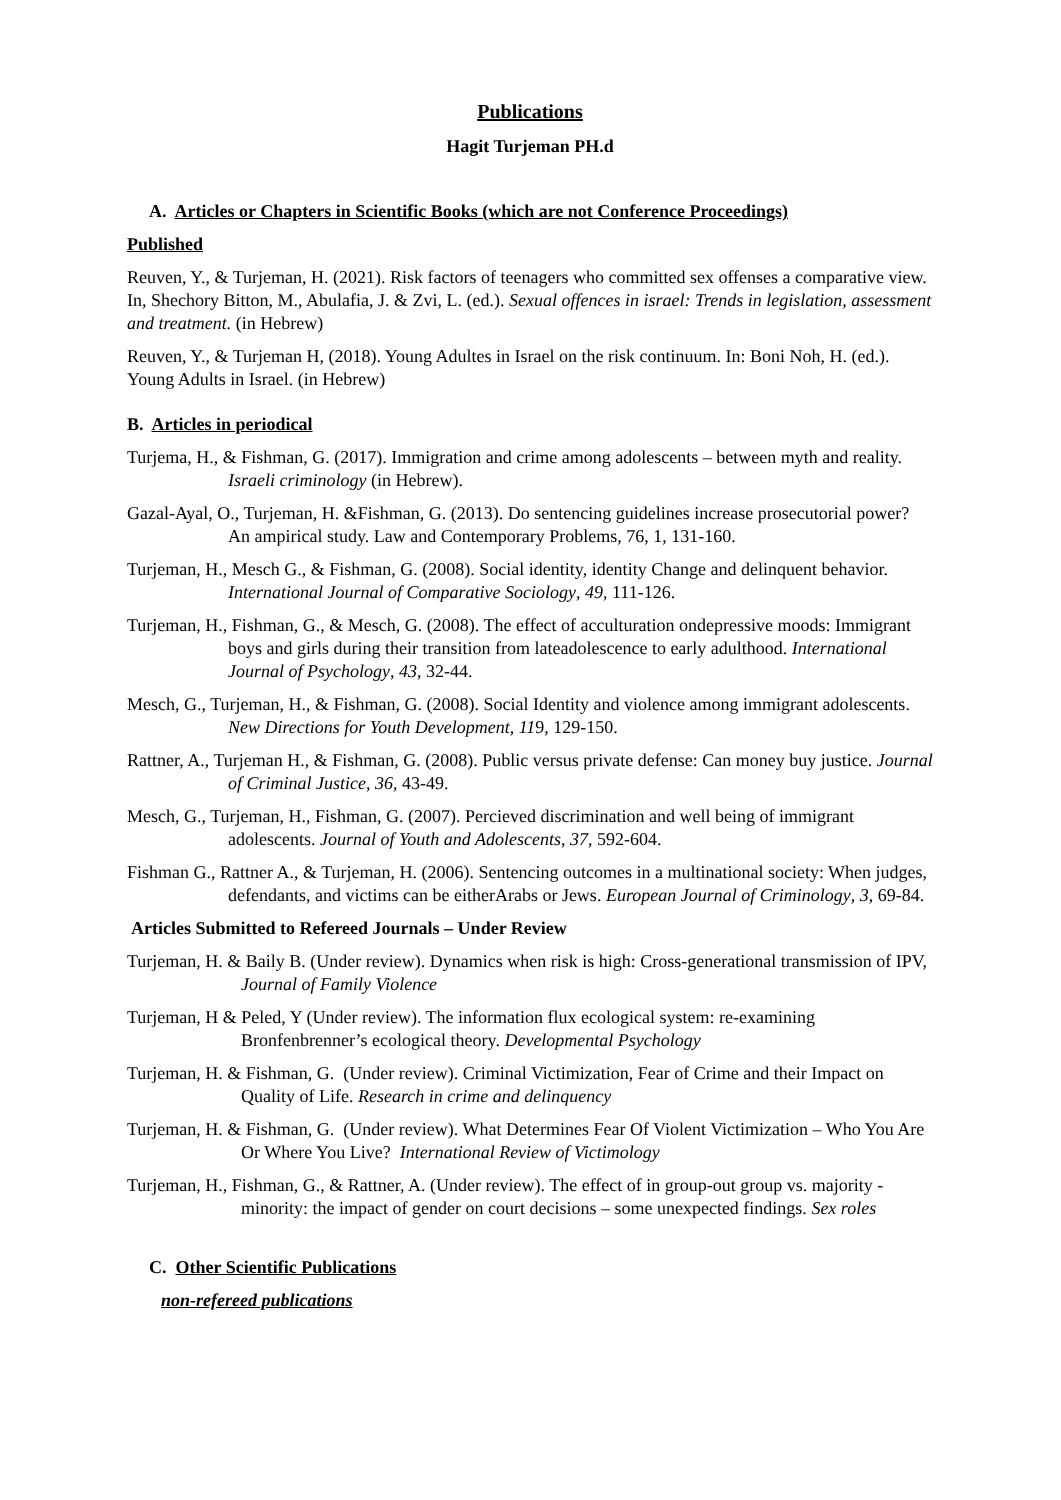Publications
Hagit Turjeman PH.d
A. Articles or Chapters in Scientific Books (which are not Conference Proceedings)
Published
Reuven, Y., & Turjeman, H. (2021). Risk factors of teenagers who committed sex offenses a comparative view. In, Shechory Bitton, M., Abulafia, J. & Zvi, L. (ed.). Sexual offences in israel: Trends in legislation, assessment and treatment. (in Hebrew)
Reuven, Y., & Turjeman H, (2018). Young Adultes in Israel on the risk continuum. In: Boni Noh, H. (ed.). Young Adults in Israel. (in Hebrew)
B. Articles in periodical
Turjema, H., & Fishman, G. (2017). Immigration and crime among adolescents – between myth and reality. Israeli criminology (in Hebrew).
Gazal-Ayal, O., Turjeman, H. &Fishman, G. (2013). Do sentencing guidelines increase prosecutorial power? An ampirical study. Law and Contemporary Problems, 76, 1, 131-160.
Turjeman, H., Mesch G., & Fishman, G. (2008). Social identity, identity Change and delinquent behavior. International Journal of Comparative Sociology, 49, 111-126.
Turjeman, H., Fishman, G., & Mesch, G. (2008). The effect of acculturation ondepressive moods: Immigrant boys and girls during their transition from lateadolescence to early adulthood. International Journal of Psychology, 43, 32-44.
Mesch, G., Turjeman, H., & Fishman, G. (2008). Social Identity and violence among immigrant adolescents. New Directions for Youth Development, 119, 129-150.
Rattner, A., Turjeman H., & Fishman, G. (2008). Public versus private defense: Can money buy justice. Journal of Criminal Justice, 36, 43-49.
Mesch, G., Turjeman, H., Fishman, G. (2007). Percieved discrimination and well being of immigrant adolescents. Journal of Youth and Adolescents, 37, 592-604.
Fishman G., Rattner A., & Turjeman, H. (2006). Sentencing outcomes in a multinational society: When judges, defendants, and victims can be eitherArabs or Jews. European Journal of Criminology, 3, 69-84.
Articles Submitted to Refereed Journals – Under Review
Turjeman, H. & Baily B. (Under review). Dynamics when risk is high: Cross-generational transmission of IPV, Journal of Family Violence
Turjeman, H & Peled, Y (Under review). The information flux ecological system: re-examining Bronfenbrenner’s ecological theory. Developmental Psychology
Turjeman, H. & Fishman, G. (Under review). Criminal Victimization, Fear of Crime and their Impact on Quality of Life. Research in crime and delinquency
Turjeman, H. & Fishman, G. (Under review). What Determines Fear Of Violent Victimization – Who You Are Or Where You Live? International Review of Victimology
Turjeman, H., Fishman, G., & Rattner, A. (Under review). The effect of in group-out group vs. majority - minority: the impact of gender on court decisions – some unexpected findings. Sex roles
C. Other Scientific Publications
non-refereed publications